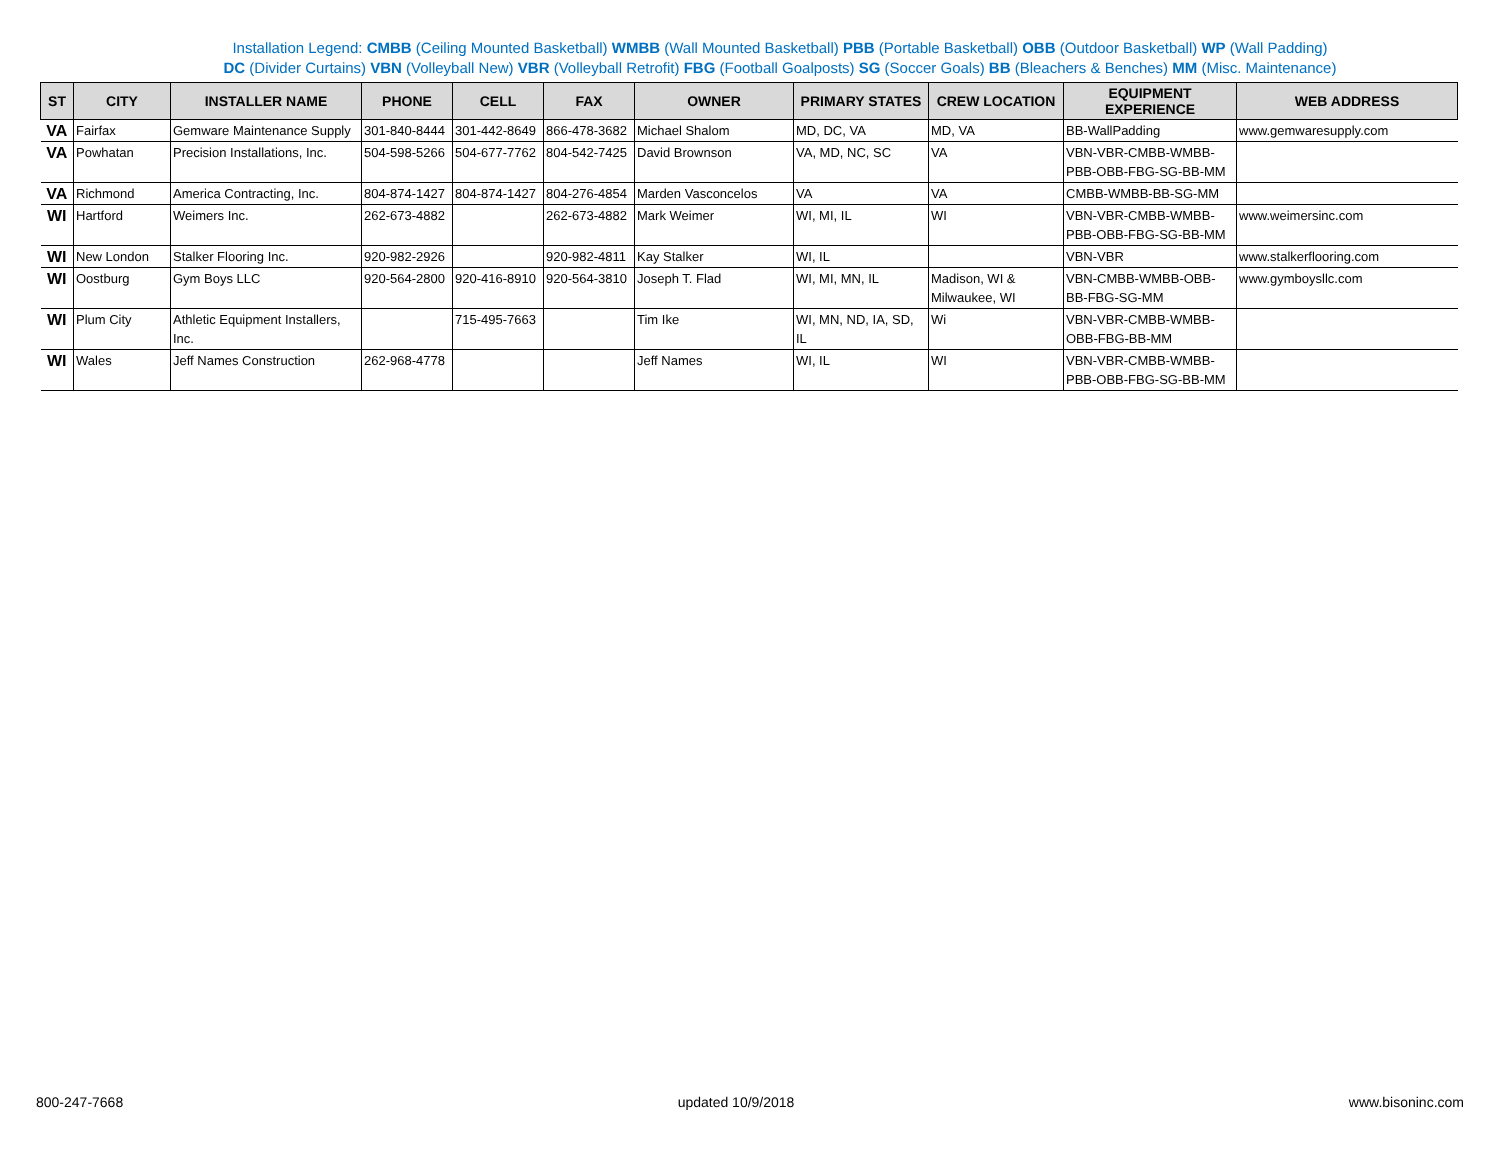Installation Legend: CMBB (Ceiling Mounted Basketball) WMBB (Wall Mounted Basketball) PBB (Portable Basketball) OBB (Outdoor Basketball) WP (Wall Padding)
DC (Divider Curtains) VBN (Volleyball New) VBR (Volleyball Retrofit) FBG (Football Goalposts) SG (Soccer Goals) BB (Bleachers & Benches) MM (Misc. Maintenance)
| ST | CITY | INSTALLER NAME | PHONE | CELL | FAX | OWNER | PRIMARY STATES | CREW LOCATION | EQUIPMENT EXPERIENCE | WEB ADDRESS |
| --- | --- | --- | --- | --- | --- | --- | --- | --- | --- | --- |
| VA | Fairfax | Gemware Maintenance Supply | 301-840-8444 | 301-442-8649 | 866-478-3682 | Michael Shalom | MD, DC, VA | MD, VA | BB-WallPadding | www.gemwaresupply.com |
| VA | Powhatan | Precision Installations, Inc. | 504-598-5266 | 504-677-7762 | 804-542-7425 | David Brownson | VA, MD, NC, SC | VA | VBN-VBR-CMBB-WMBB-PBB-OBB-FBG-SG-BB-MM | |
| VA | Richmond | America Contracting, Inc. | 804-874-1427 | 804-874-1427 | 804-276-4854 | Marden Vasconcelos | VA | VA | CMBB-WMBB-BB-SG-MM | |
| WI | Hartford | Weimers Inc. | 262-673-4882 | | 262-673-4882 | Mark Weimer | WI, MI, IL | WI | VBN-VBR-CMBB-WMBB-PBB-OBB-FBG-SG-BB-MM | www.weimersinc.com |
| WI | New London | Stalker Flooring Inc. | 920-982-2926 | | 920-982-4811 | Kay Stalker | WI, IL | | VBN-VBR | www.stalkerflooring.com |
| WI | Oostburg | Gym Boys LLC | 920-564-2800 | 920-416-8910 | 920-564-3810 | Joseph T. Flad | WI, MI, MN, IL | Madison, WI & Milwaukee, WI | VBN-CMBB-WMBB-OBB-BB-FBG-SG-MM | www.gymboysllc.com |
| WI | Plum City | Athletic Equipment Installers, Inc. | | 715-495-7663 | | Tim Ike | WI, MN, ND, IA, SD, IL | Wi | VBN-VBR-CMBB-WMBB-OBB-FBG-BB-MM | |
| WI | Wales | Jeff Names Construction | 262-968-4778 | | | Jeff Names | WI, IL | WI | VBN-VBR-CMBB-WMBB-PBB-OBB-FBG-SG-BB-MM | |
800-247-7668 updated 10/9/2018 www.bisoninc.com